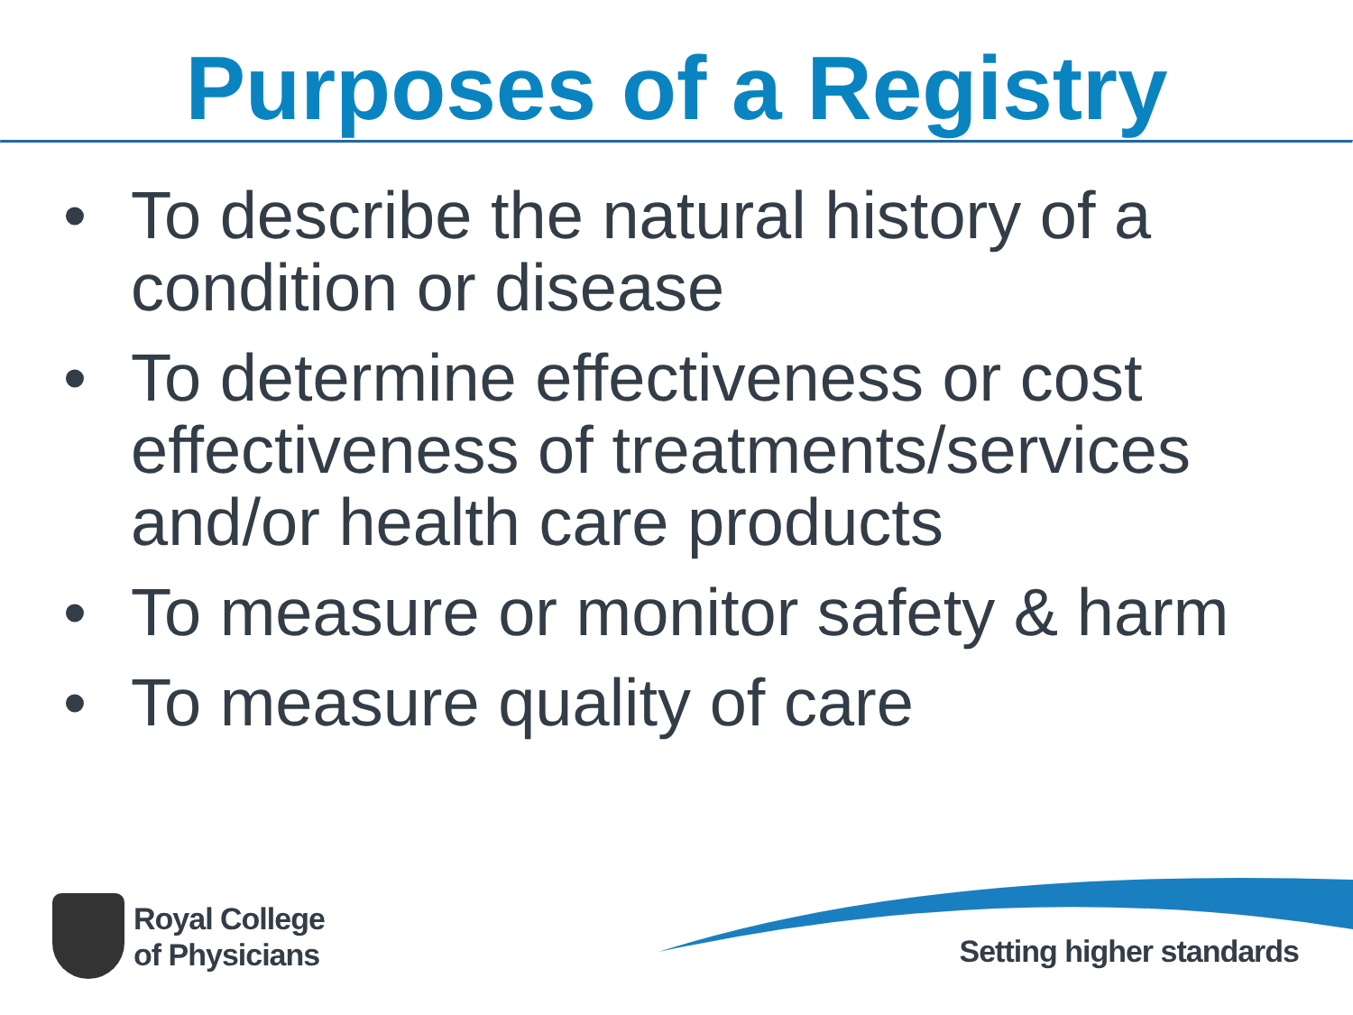Purposes of a Registry
• To describe the natural history of a condition or disease
• To determine effectiveness or cost effectiveness of treatments/services and/or health care products
• To measure or monitor safety & harm
• To measure quality of care
Royal College
of Physicians
Setting higher standards